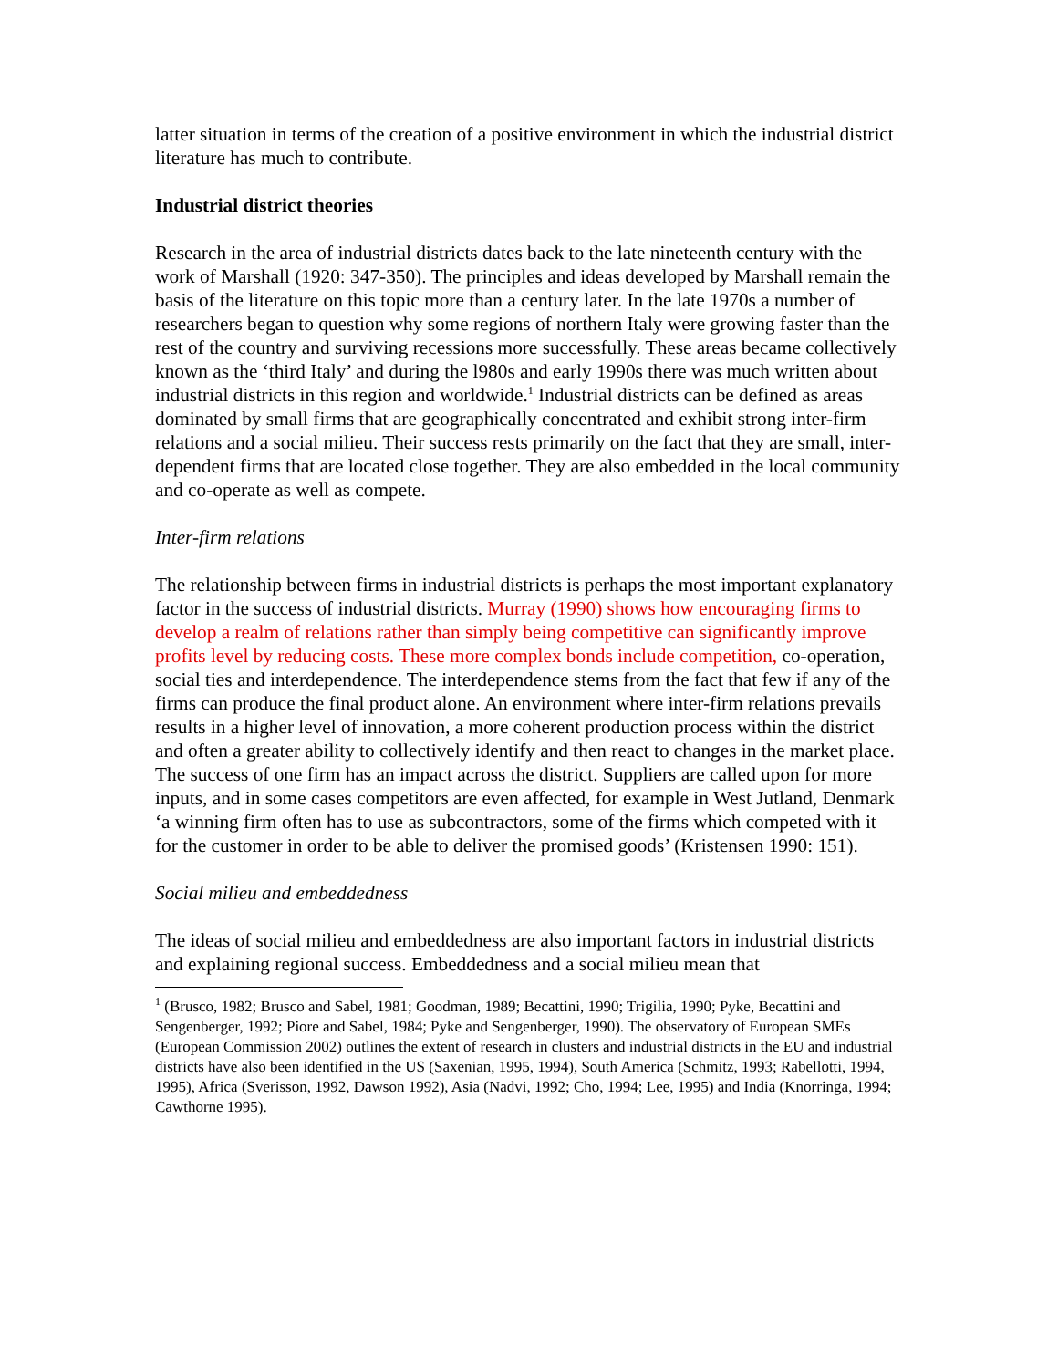latter situation in terms of the creation of a positive environment in which the industrial district literature has much to contribute.
Industrial district theories
Research in the area of industrial districts dates back to the late nineteenth century with the work of Marshall (1920: 347-350). The principles and ideas developed by Marshall remain the basis of the literature on this topic more than a century later. In the late 1970s a number of researchers began to question why some regions of northern Italy were growing faster than the rest of the country and surviving recessions more successfully. These areas became collectively known as the ‘third Italy’ and during the l980s and early 1990s there was much written about industrial districts in this region and worldwide.<sup>1</sup> Industrial districts can be defined as areas dominated by small firms that are geographically concentrated and exhibit strong inter-firm relations and a social milieu. Their success rests primarily on the fact that they are small, inter-dependent firms that are located close together. They are also embedded in the local community and co-operate as well as compete.
Inter-firm relations
The relationship between firms in industrial districts is perhaps the most important explanatory factor in the success of industrial districts. Murray (1990) shows how encouraging firms to develop a realm of relations rather than simply being competitive can significantly improve profits level by reducing costs. These more complex bonds include competition, co-operation, social ties and interdependence. The interdependence stems from the fact that few if any of the firms can produce the final product alone. An environment where inter-firm relations prevails results in a higher level of innovation, a more coherent production process within the district and often a greater ability to collectively identify and then react to changes in the market place. The success of one firm has an impact across the district. Suppliers are called upon for more inputs, and in some cases competitors are even affected, for example in West Jutland, Denmark ‘a winning firm often has to use as subcontractors, some of the firms which competed with it for the customer in order to be able to deliver the promised goods’ (Kristensen 1990: 151).
Social milieu and embeddedness
The ideas of social milieu and embeddedness are also important factors in industrial districts and explaining regional success. Embeddedness and a social milieu mean that
<sup>1</sup> (Brusco, 1982; Brusco and Sabel, 1981; Goodman, 1989; Becattini, 1990; Trigilia, 1990; Pyke, Becattini and Sengenberger, 1992; Piore and Sabel, 1984; Pyke and Sengenberger, 1990). The observatory of European SMEs (European Commission 2002) outlines the extent of research in clusters and industrial districts in the EU and industrial districts have also been identified in the US (Saxenian, 1995, 1994), South America (Schmitz, 1993; Rabellotti, 1994, 1995), Africa (Sverisson, 1992, Dawson 1992), Asia (Nadvi, 1992; Cho, 1994; Lee, 1995) and India (Knorringa, 1994; Cawthorne 1995).